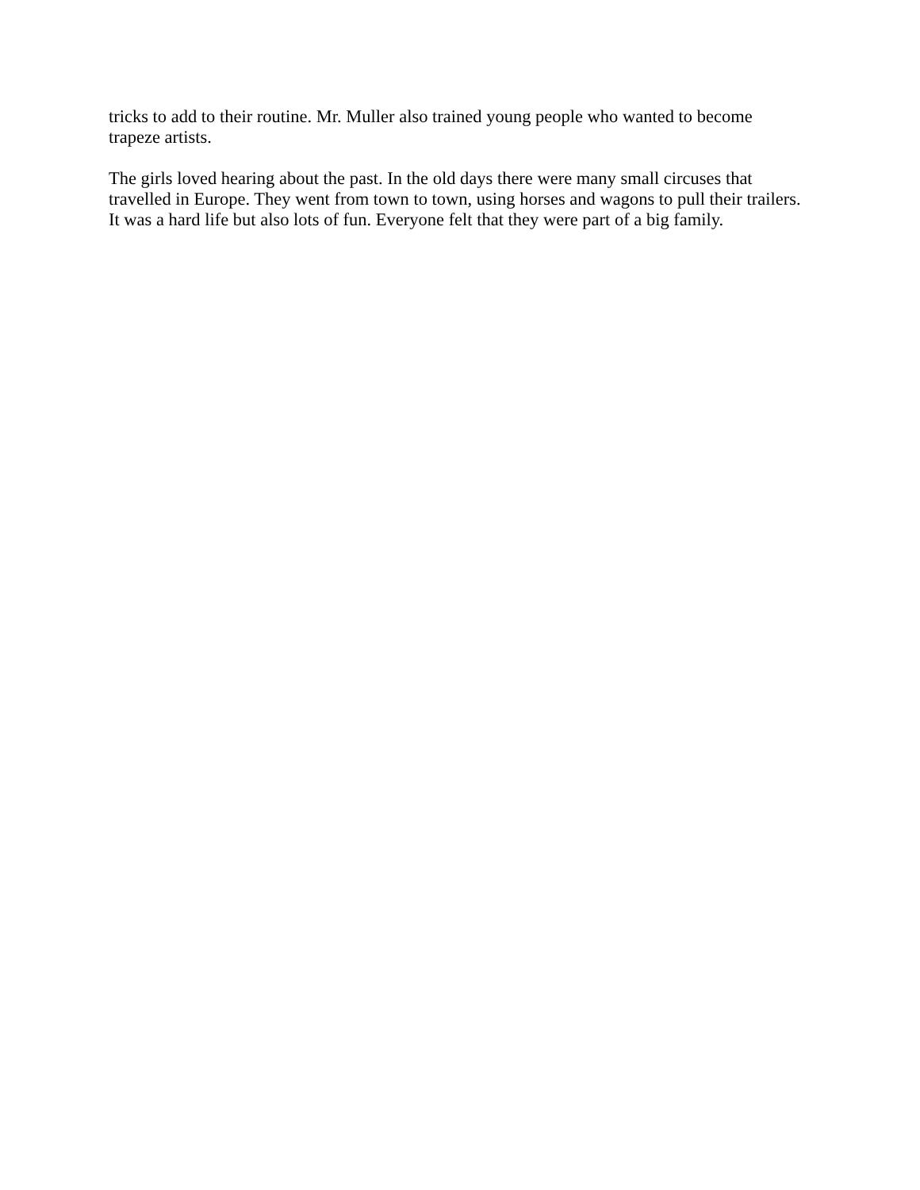tricks to add to their routine. Mr. Muller also trained young people who wanted to become
trapeze artists.
The girls loved hearing about the past. In the old days there were many small circuses that
travelled in Europe. They went from town to town, using horses and wagons to pull their trailers.
It was a hard life but also lots of fun. Everyone felt that they were part of a big family.